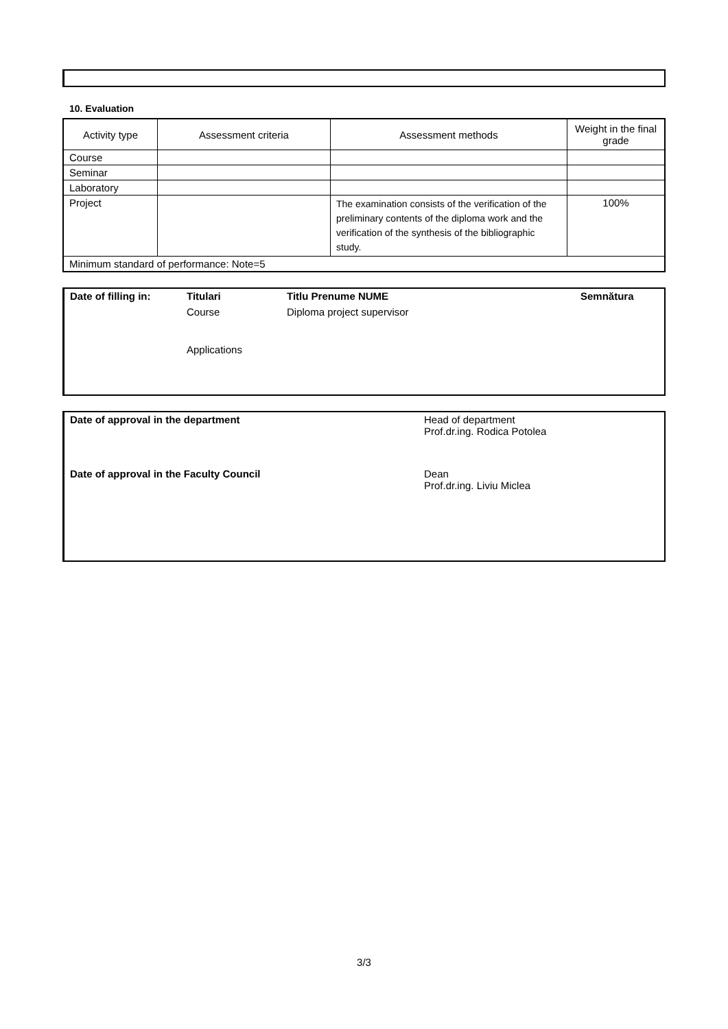10. Evaluation
| Activity type | Assessment criteria | Assessment methods | Weight in the final grade |
| --- | --- | --- | --- |
| Course | | | |
| Seminar | | | |
| Laboratory | | | |
| Project | | The examination consists of the verification of the preliminary contents of the diploma work and the verification of the synthesis of the bibliographic study. | 100% |
| Minimum standard of performance: Note=5 | | | |
Date of filling in: Titulari Titlu Prenume NUME Semnătura
Course Diploma project supervisor
Applications
Date of approval in the department Head of department
Prof.dr.ing. Rodica Potolea
Date of approval in the Faculty Council Dean
Prof.dr.ing. Liviu Miclea
3/3